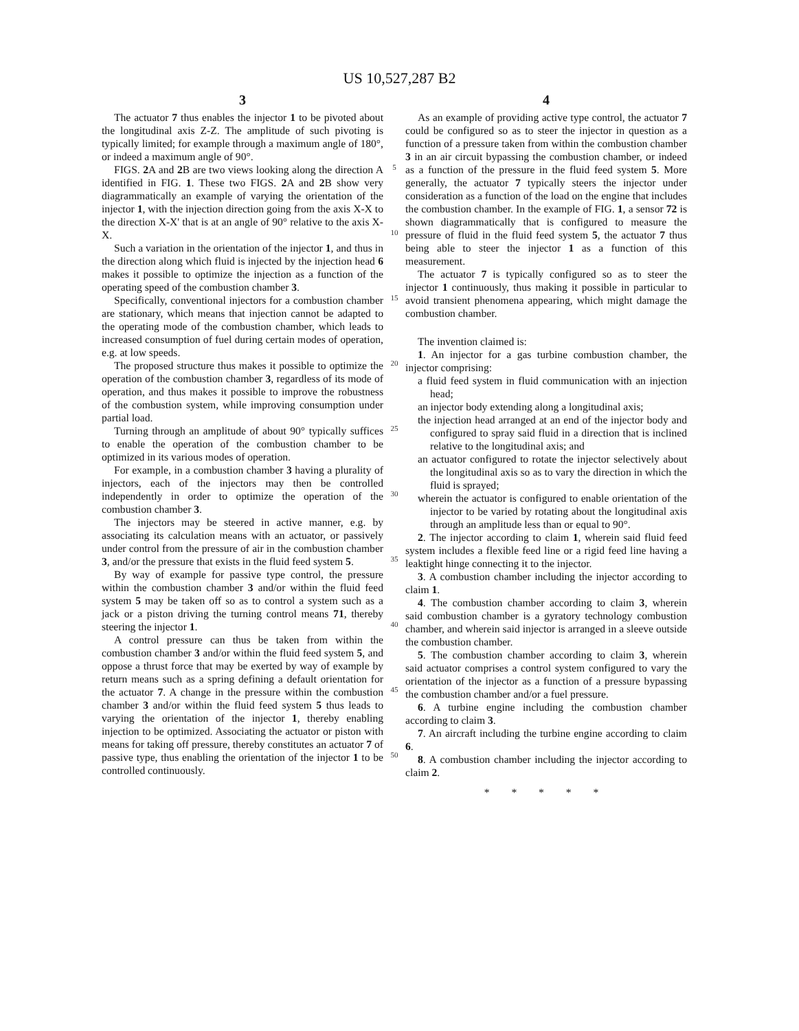US 10,527,287 B2
3
The actuator 7 thus enables the injector 1 to be pivoted about the longitudinal axis Z-Z. The amplitude of such pivoting is typically limited; for example through a maximum angle of 180°, or indeed a maximum angle of 90°.
FIGS. 2 A and 2 B are two views looking along the direction A identified in FIG. 1. These two FIGS. 2 A and 2 B show very diagrammatically an example of varying the orientation of the injector 1, with the injection direction going from the axis X-X to the direction X-X' that is at an angle of 90° relative to the axis X-X.
Such a variation in the orientation of the injector 1, and thus in the direction along which fluid is injected by the injection head 6 makes it possible to optimize the injection as a function of the operating speed of the combustion chamber 3.
Specifically, conventional injectors for a combustion chamber are stationary, which means that injection cannot be adapted to the operating mode of the combustion chamber, which leads to increased consumption of fuel during certain modes of operation, e.g. at low speeds.
The proposed structure thus makes it possible to optimize the operation of the combustion chamber 3, regardless of its mode of operation, and thus makes it possible to improve the robustness of the combustion system, while improving consumption under partial load.
Turning through an amplitude of about 90° typically suffices to enable the operation of the combustion chamber to be optimized in its various modes of operation.
For example, in a combustion chamber 3 having a plurality of injectors, each of the injectors may then be controlled independently in order to optimize the operation of the combustion chamber 3.
The injectors may be steered in active manner, e.g. by associating its calculation means with an actuator, or passively under control from the pressure of air in the combustion chamber 3, and/or the pressure that exists in the fluid feed system 5.
By way of example for passive type control, the pressure within the combustion chamber 3 and/or within the fluid feed system 5 may be taken off so as to control a system such as a jack or a piston driving the turning control means 71, thereby steering the injector 1.
A control pressure can thus be taken from within the combustion chamber 3 and/or within the fluid feed system 5, and oppose a thrust force that may be exerted by way of example by return means such as a spring defining a default orientation for the actuator 7. A change in the pressure within the combustion chamber 3 and/or within the fluid feed system 5 thus leads to varying the orientation of the injector 1, thereby enabling injection to be optimized. Associating the actuator or piston with means for taking off pressure, thereby constitutes an actuator 7 of passive type, thus enabling the orientation of the injector 1 to be controlled continuously.
5
10
15
20
25
30
35
40
45
50
4
As an example of providing active type control, the actuator 7 could be configured so as to steer the injector in question as a function of a pressure taken from within the combustion chamber 3 in an air circuit bypassing the combustion chamber, or indeed as a function of the pressure in the fluid feed system 5. More generally, the actuator 7 typically steers the injector under consideration as a function of the load on the engine that includes the combustion chamber. In the example of FIG. 1, a sensor 72 is shown diagrammatically that is configured to measure the pressure of fluid in the fluid feed system 5, the actuator 7 thus being able to steer the injector 1 as a function of this measurement.
The actuator 7 is typically configured so as to steer the injector 1 continuously, thus making it possible in particular to avoid transient phenomena appearing, which might damage the combustion chamber.
The invention claimed is:
1. An injector for a gas turbine combustion chamber, the injector comprising:
a fluid feed system in fluid communication with an injection head;
an injector body extending along a longitudinal axis;
the injection head arranged at an end of the injector body and configured to spray said fluid in a direction that is inclined relative to the longitudinal axis; and
an actuator configured to rotate the injector selectively about the longitudinal axis so as to vary the direction in which the fluid is sprayed;
wherein the actuator is configured to enable orientation of the injector to be varied by rotating about the longitudinal axis through an amplitude less than or equal to 90°.
2. The injector according to claim 1, wherein said fluid feed system includes a flexible feed line or a rigid feed line having a leaktight hinge connecting it to the injector.
3. A combustion chamber including the injector according to claim 1.
4. The combustion chamber according to claim 3, wherein said combustion chamber is a gyratory technology combustion chamber, and wherein said injector is arranged in a sleeve outside the combustion chamber.
5. The combustion chamber according to claim 3, wherein said actuator comprises a control system configured to vary the orientation of the injector as a function of a pressure bypassing the combustion chamber and/or a fuel pressure.
6. A turbine engine including the combustion chamber according to claim 3.
7. An aircraft including the turbine engine according to claim 6.
8. A combustion chamber including the injector according to claim 2.
* * * * *